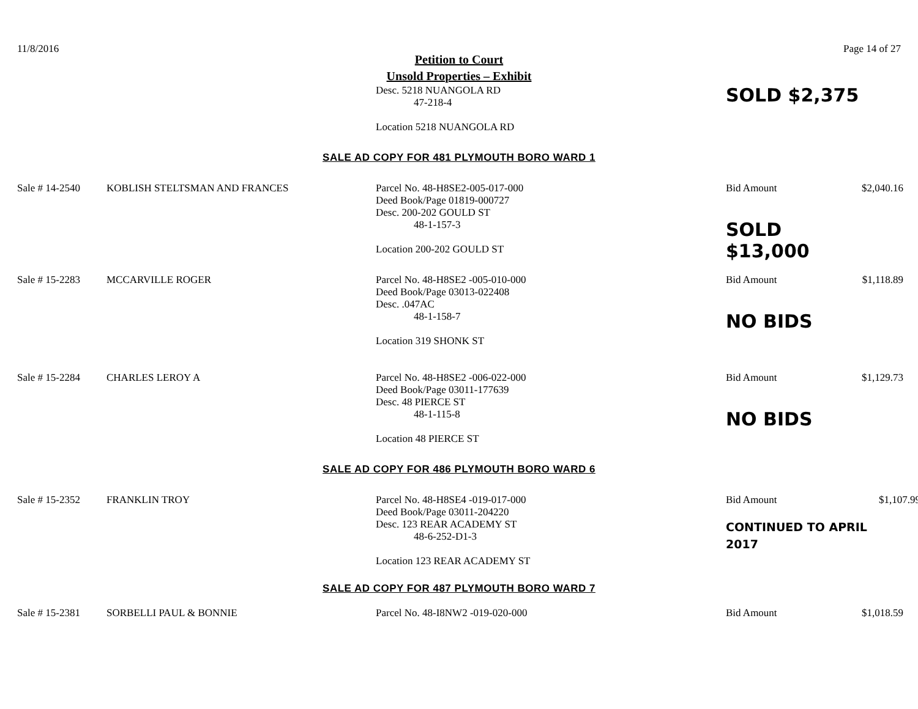11/8/2016 Page 14 of 27
Petition to Court
Unsold Properties – Exhibit
Desc. 5218 NUANGOLA RD
47-218-4
Location 5218 NUANGOLA RD
SOLD $2,375
SALE AD COPY FOR 481 PLYMOUTH BORO WARD 1
Sale # 14-2540 KOBLISH STELTSMAN AND FRANCES
Parcel No. 48-H8SE2-005-017-000
Deed Book/Page 01819-000727
Desc. 200-202 GOULD ST
48-1-157-3
Location 200-202 GOULD ST
Bid Amount
SOLD $13,000
$2,040.16
Sale # 15-2283 MCCARVILLE ROGER
Parcel No. 48-H8SE2 -005-010-000
Deed Book/Page 03013-022408
Desc. .047AC
48-1-158-7
Location 319 SHONK ST
Bid Amount
NO BIDS
$1,118.89
Sale # 15-2284 CHARLES LEROY A
Parcel No. 48-H8SE2 -006-022-000
Deed Book/Page 03011-177639
Desc. 48 PIERCE ST
48-1-115-8
Location 48 PIERCE ST
Bid Amount
NO BIDS
$1,129.73
SALE AD COPY FOR 486 PLYMOUTH BORO WARD 6
Sale # 15-2352 FRANKLIN TROY
Parcel No. 48-H8SE4 -019-017-000
Deed Book/Page 03011-204220
Desc. 123 REAR ACADEMY ST
48-6-252-D1-3
Location 123 REAR ACADEMY ST
Bid Amount
CONTINUED TO APRIL
2017
$1,107.99
SALE AD COPY FOR 487 PLYMOUTH BORO WARD 7
Sale # 15-2381 SORBELLI PAUL & BONNIE
Parcel No. 48-I8NW2 -019-020-000
Bid Amount $1,018.59